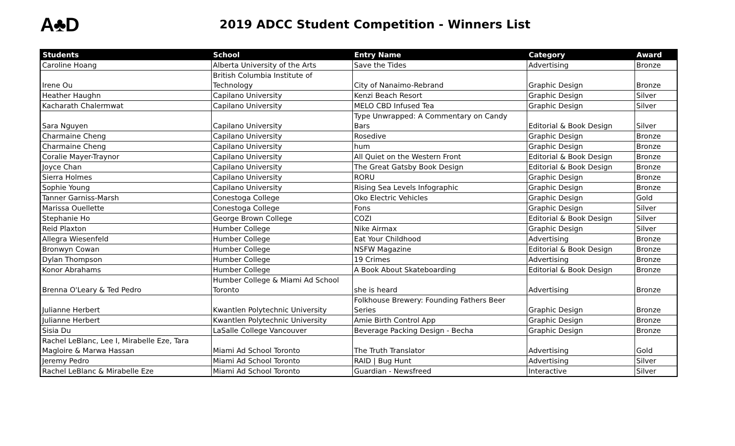A♣D
2019 ADCC Student Competition - Winners List
| Students | School | Entry Name | Category | Award |
| --- | --- | --- | --- | --- |
| Caroline Hoang | Alberta University of the Arts | Save the Tides | Advertising | Bronze |
| Irene Ou | British Columbia Institute of Technology | City of Nanaimo-Rebrand | Graphic Design | Bronze |
| Heather Haughn | Capilano University | Kenzi Beach Resort | Graphic Design | Silver |
| Kacharath Chalermwat | Capilano University | MELO CBD Infused Tea | Graphic Design | Silver |
| Sara Nguyen | Capilano University | Type Unwrapped: A Commentary on Candy Bars | Editorial & Book Design | Silver |
| Charmaine Cheng | Capilano University | Rosedive | Graphic Design | Bronze |
| Charmaine Cheng | Capilano University | hum | Graphic Design | Bronze |
| Coralie Mayer-Traynor | Capilano University | All Quiet on the Western Front | Editorial & Book Design | Bronze |
| Joyce Chan | Capilano University | The Great Gatsby Book Design | Editorial & Book Design | Bronze |
| Sierra Holmes | Capilano University | RORU | Graphic Design | Bronze |
| Sophie Young | Capilano University | Rising Sea Levels Infographic | Graphic Design | Bronze |
| Tanner Garniss-Marsh | Conestoga College | Oko Electric Vehicles | Graphic Design | Gold |
| Marissa Ouellette | Conestoga College | Fons | Graphic Design | Silver |
| Stephanie Ho | George Brown College | COZI | Editorial & Book Design | Silver |
| Reid Plaxton | Humber College | Nike Airmax | Graphic Design | Silver |
| Allegra Wiesenfeld | Humber College | Eat Your Childhood | Advertising | Bronze |
| Bronwyn Cowan | Humber College | NSFW Magazine | Editorial & Book Design | Bronze |
| Dylan Thompson | Humber College | 19 Crimes | Advertising | Bronze |
| Konor Abrahams | Humber College | A Book About Skateboarding | Editorial & Book Design | Bronze |
| Brenna O'Leary & Ted Pedro | Humber College & Miami Ad School Toronto | she is heard | Advertising | Bronze |
| Julianne Herbert | Kwantlen Polytechnic University | Folkhouse Brewery: Founding Fathers Beer Series | Graphic Design | Bronze |
| Julianne Herbert | Kwantlen Polytechnic University | Amie Birth Control App | Graphic Design | Bronze |
| Sisia Du | LaSalle College Vancouver | Beverage Packing Design - Becha | Graphic Design | Bronze |
| Rachel LeBlanc, Lee I, Mirabelle Eze, Tara Magloire & Marwa Hassan | Miami Ad School Toronto | The Truth Translator | Advertising | Gold |
| Jeremy Pedro | Miami Ad School Toronto | RAID / Bug Hunt | Advertising | Silver |
| Rachel LeBlanc & Mirabelle Eze | Miami Ad School Toronto | Guardian - Newsfreed | Interactive | Silver |